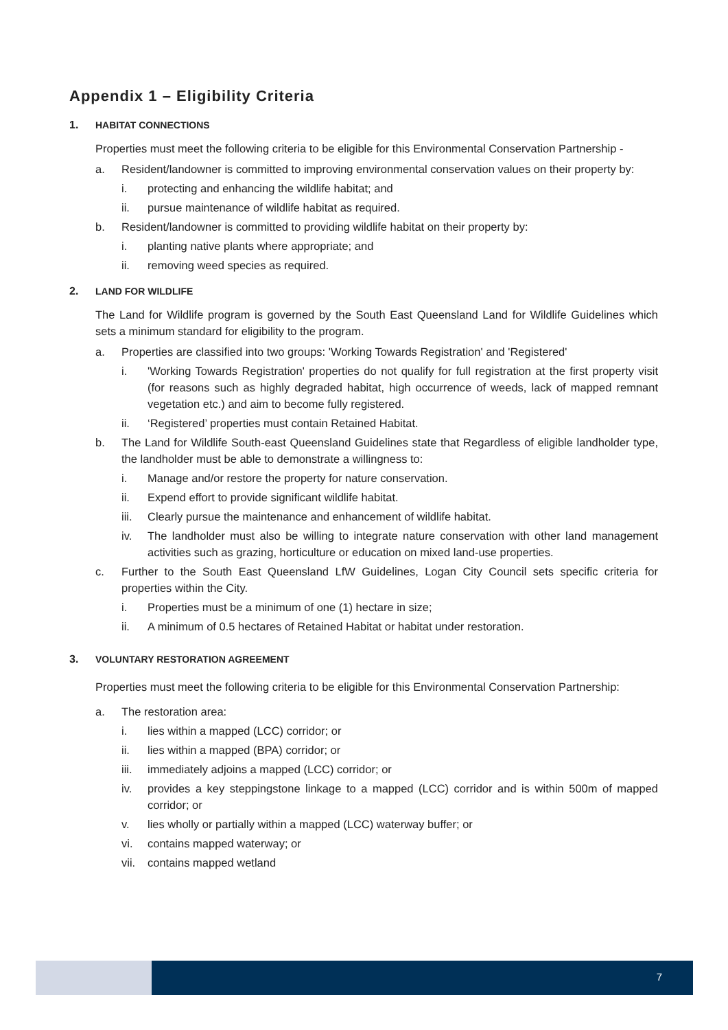Appendix 1 – Eligibility Criteria
1. HABITAT CONNECTIONS
Properties must meet the following criteria to be eligible for this Environmental Conservation Partnership -
a. Resident/landowner is committed to improving environmental conservation values on their property by:
i. protecting and enhancing the wildlife habitat; and
ii. pursue maintenance of wildlife habitat as required.
b. Resident/landowner is committed to providing wildlife habitat on their property by:
i. planting native plants where appropriate; and
ii. removing weed species as required.
2. LAND FOR WILDLIFE
The Land for Wildlife program is governed by the South East Queensland Land for Wildlife Guidelines which sets a minimum standard for eligibility to the program.
a. Properties are classified into two groups: 'Working Towards Registration' and 'Registered'
i. 'Working Towards Registration' properties do not qualify for full registration at the first property visit (for reasons such as highly degraded habitat, high occurrence of weeds, lack of mapped remnant vegetation etc.) and aim to become fully registered.
ii. ‘Registered’ properties must contain Retained Habitat.
b. The Land for Wildlife South-east Queensland Guidelines state that Regardless of eligible landholder type, the landholder must be able to demonstrate a willingness to:
i. Manage and/or restore the property for nature conservation.
ii. Expend effort to provide significant wildlife habitat.
iii. Clearly pursue the maintenance and enhancement of wildlife habitat.
iv. The landholder must also be willing to integrate nature conservation with other land management activities such as grazing, horticulture or education on mixed land-use properties.
c. Further to the South East Queensland LfW Guidelines, Logan City Council sets specific criteria for properties within the City.
i. Properties must be a minimum of one (1) hectare in size;
ii. A minimum of 0.5 hectares of Retained Habitat or habitat under restoration.
3. VOLUNTARY RESTORATION AGREEMENT
Properties must meet the following criteria to be eligible for this Environmental Conservation Partnership:
a. The restoration area:
i. lies within a mapped (LCC) corridor; or
ii. lies within a mapped (BPA) corridor; or
iii. immediately adjoins a mapped (LCC) corridor; or
iv. provides a key steppingstone linkage to a mapped (LCC) corridor and is within 500m of mapped corridor; or
v. lies wholly or partially within a mapped (LCC) waterway buffer; or
vi. contains mapped waterway; or
vii. contains mapped wetland
7